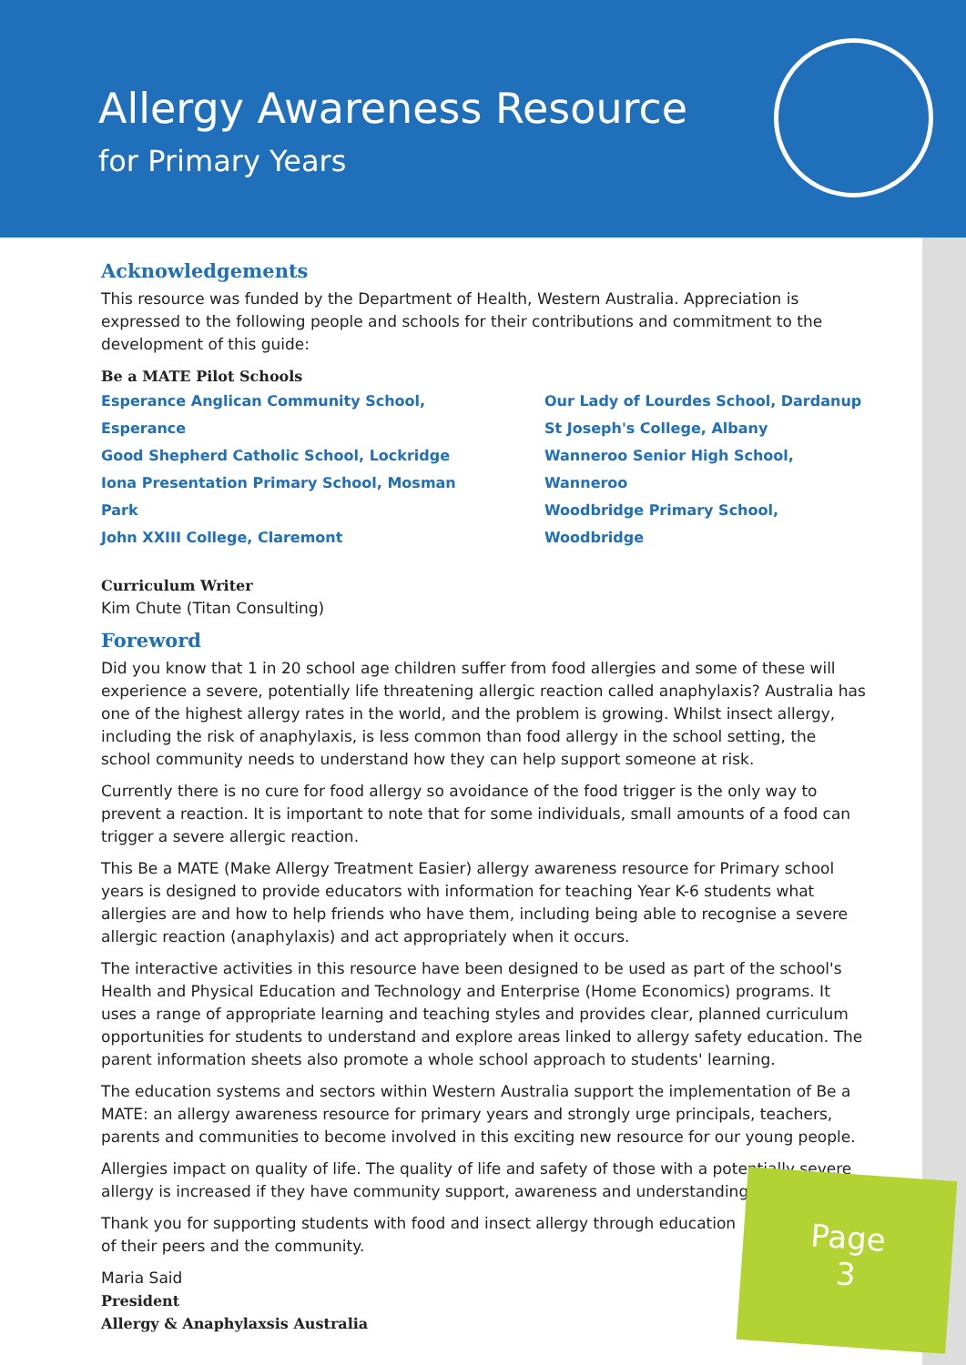Allergy Awareness Resource
for Primary Years
Acknowledgements
This resource was funded by the Department of Health, Western Australia. Appreciation is expressed to the following people and schools for their contributions and commitment to the development of this guide:
Be a MATE Pilot Schools
Esperance Anglican Community School, Esperance
Good Shepherd Catholic School, Lockridge
Iona Presentation Primary School, Mosman Park
John XXIII College, Claremont
Our Lady of Lourdes School, Dardanup
St Joseph's College, Albany
Wanneroo Senior High School, Wanneroo
Woodbridge Primary School, Woodbridge
Curriculum Writer
Kim Chute (Titan Consulting)
Foreword
Did you know that 1 in 20 school age children suffer from food allergies and some of these will experience a severe, potentially life threatening allergic reaction called anaphylaxis? Australia has one of the highest allergy rates in the world, and the problem is growing. Whilst insect allergy, including the risk of anaphylaxis, is less common than food allergy in the school setting, the school community needs to understand how they can help support someone at risk.
Currently there is no cure for food allergy so avoidance of the food trigger is the only way to prevent a reaction. It is important to note that for some individuals, small amounts of a food can trigger a severe allergic reaction.
This Be a MATE (Make Allergy Treatment Easier) allergy awareness resource for Primary school years is designed to provide educators with information for teaching Year K-6 students what allergies are and how to help friends who have them, including being able to recognise a severe allergic reaction (anaphylaxis) and act appropriately when it occurs.
The interactive activities in this resource have been designed to be used as part of the school's Health and Physical Education and Technology and Enterprise (Home Economics) programs. It uses a range of appropriate learning and teaching styles and provides clear, planned curriculum opportunities for students to understand and explore areas linked to allergy safety education. The parent information sheets also promote a whole school approach to students' learning.
The education systems and sectors within Western Australia support the implementation of Be a MATE: an allergy awareness resource for primary years and strongly urge principals, teachers, parents and communities to become involved in this exciting new resource for our young people.
Allergies impact on quality of life. The quality of life and safety of those with a potentially severe allergy is increased if they have community support, awareness and understanding.
Thank you for supporting students with food and insect allergy through education
of their peers and the community.
Maria Said
President
Allergy & Anaphylaxsis Australia
Page
3